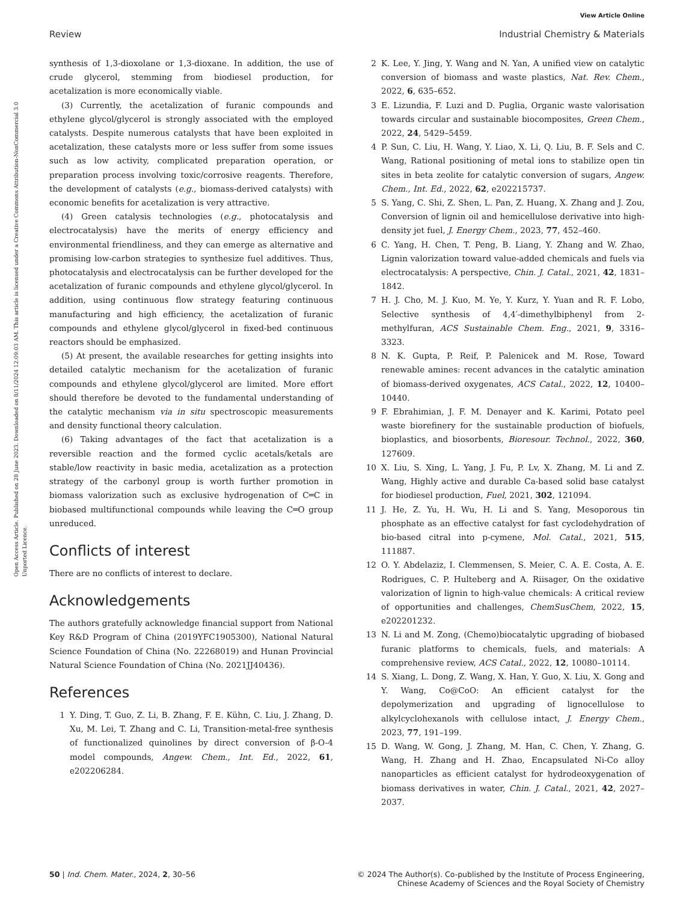View Article Online
Review Industrial Chemistry & Materials
Open Access Article. Published on 28 June 2023. Downloaded on 8/11/2024 12:09:03 AM. This article is licensed under a Creative Commons Attribution-NonCommercial 3.0 Unported Licence.
synthesis of 1,3-dioxolane or 1,3-dioxane. In addition, the use of crude glycerol, stemming from biodiesel production, for acetalization is more economically viable.
(3) Currently, the acetalization of furanic compounds and ethylene glycol/glycerol is strongly associated with the employed catalysts. Despite numerous catalysts that have been exploited in acetalization, these catalysts more or less suffer from some issues such as low activity, complicated preparation operation, or preparation process involving toxic/corrosive reagents. Therefore, the development of catalysts (e.g., biomass-derived catalysts) with economic benefits for acetalization is very attractive.
(4) Green catalysis technologies (e.g., photocatalysis and electrocatalysis) have the merits of energy efficiency and environmental friendliness, and they can emerge as alternative and promising low-carbon strategies to synthesize fuel additives. Thus, photocatalysis and electrocatalysis can be further developed for the acetalization of furanic compounds and ethylene glycol/glycerol. In addition, using continuous flow strategy featuring continuous manufacturing and high efficiency, the acetalization of furanic compounds and ethylene glycol/glycerol in fixed-bed continuous reactors should be emphasized.
(5) At present, the available researches for getting insights into detailed catalytic mechanism for the acetalization of furanic compounds and ethylene glycol/glycerol are limited. More effort should therefore be devoted to the fundamental understanding of the catalytic mechanism via in situ spectroscopic measurements and density functional theory calculation.
(6) Taking advantages of the fact that acetalization is a reversible reaction and the formed cyclic acetals/ketals are stable/low reactivity in basic media, acetalization as a protection strategy of the carbonyl group is worth further promotion in biomass valorization such as exclusive hydrogenation of C═C in biobased multifunctional compounds while leaving the C═O group unreduced.
Conflicts of interest
There are no conflicts of interest to declare.
Acknowledgements
The authors gratefully acknowledge financial support from National Key R&D Program of China (2019YFC1905300), National Natural Science Foundation of China (No. 22268019) and Hunan Provincial Natural Science Foundation of China (No. 2021JJ40436).
References
1 Y. Ding, T. Guo, Z. Li, B. Zhang, F. E. Kühn, C. Liu, J. Zhang, D. Xu, M. Lei, T. Zhang and C. Li, Transition-metal-free synthesis of functionalized quinolines by direct conversion of β-O-4 model compounds, Angew. Chem., Int. Ed., 2022, 61, e202206284.
2 K. Lee, Y. Jing, Y. Wang and N. Yan, A unified view on catalytic conversion of biomass and waste plastics, Nat. Rev. Chem., 2022, 6, 635–652.
3 E. Lizundia, F. Luzi and D. Puglia, Organic waste valorisation towards circular and sustainable biocomposites, Green Chem., 2022, 24, 5429–5459.
4 P. Sun, C. Liu, H. Wang, Y. Liao, X. Li, Q. Liu, B. F. Sels and C. Wang, Rational positioning of metal ions to stabilize open tin sites in beta zeolite for catalytic conversion of sugars, Angew. Chem., Int. Ed., 2022, 62, e202215737.
5 S. Yang, C. Shi, Z. Shen, L. Pan, Z. Huang, X. Zhang and J. Zou, Conversion of lignin oil and hemicellulose derivative into high-density jet fuel, J. Energy Chem., 2023, 77, 452–460.
6 C. Yang, H. Chen, T. Peng, B. Liang, Y. Zhang and W. Zhao, Lignin valorization toward value-added chemicals and fuels via electrocatalysis: A perspective, Chin. J. Catal., 2021, 42, 1831–1842.
7 H. J. Cho, M. J. Kuo, M. Ye, Y. Kurz, Y. Yuan and R. F. Lobo, Selective synthesis of 4,4′-dimethylbiphenyl from 2-methylfuran, ACS Sustainable Chem. Eng., 2021, 9, 3316–3323.
8 N. K. Gupta, P. Reif, P. Palenicek and M. Rose, Toward renewable amines: recent advances in the catalytic amination of biomass-derived oxygenates, ACS Catal., 2022, 12, 10400–10440.
9 F. Ebrahimian, J. F. M. Denayer and K. Karimi, Potato peel waste biorefinery for the sustainable production of biofuels, bioplastics, and biosorbents, Bioresour. Technol., 2022, 360, 127609.
10 X. Liu, S. Xing, L. Yang, J. Fu, P. Lv, X. Zhang, M. Li and Z. Wang, Highly active and durable Ca-based solid base catalyst for biodiesel production, Fuel, 2021, 302, 121094.
11 J. He, Z. Yu, H. Wu, H. Li and S. Yang, Mesoporous tin phosphate as an effective catalyst for fast cyclodehydration of bio-based citral into p-cymene, Mol. Catal., 2021, 515, 111887.
12 O. Y. Abdelaziz, I. Clemmensen, S. Meier, C. A. E. Costa, A. E. Rodrigues, C. P. Hulteberg and A. Riisager, On the oxidative valorization of lignin to high-value chemicals: A critical review of opportunities and challenges, ChemSusChem, 2022, 15, e202201232.
13 N. Li and M. Zong, (Chemo)biocatalytic upgrading of biobased furanic platforms to chemicals, fuels, and materials: A comprehensive review, ACS Catal., 2022, 12, 10080–10114.
14 S. Xiang, L. Dong, Z. Wang, X. Han, Y. Guo, X. Liu, X. Gong and Y. Wang, Co@CoO: An efficient catalyst for the depolymerization and upgrading of lignocellulose to alkylcyclohexanols with cellulose intact, J. Energy Chem., 2023, 77, 191–199.
15 D. Wang, W. Gong, J. Zhang, M. Han, C. Chen, Y. Zhang, G. Wang, H. Zhang and H. Zhao, Encapsulated Ni-Co alloy nanoparticles as efficient catalyst for hydrodeoxygenation of biomass derivatives in water, Chin. J. Catal., 2021, 42, 2027–2037.
50 | Ind. Chem. Mater., 2024, 2, 30–56 © 2024 The Author(s). Co-published by the Institute of Process Engineering,
Chinese Academy of Sciences and the Royal Society of Chemistry